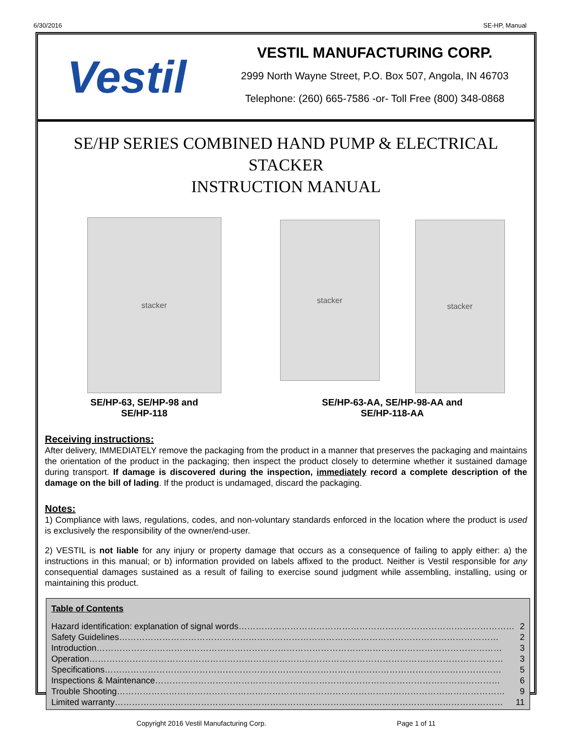6/30/2016 SE-HP, Manual
Vestil
VESTIL MANUFACTURING CORP.
2999 North Wayne Street, P.O. Box 507, Angola, IN 46703
Telephone: (260) 665-7586 -or- Toll Free (800) 348-0868
SE/HP SERIES COMBINED HAND PUMP & ELECTRICAL STACKER
INSTRUCTION MANUAL
stacker
SE/HP-63, SE/HP-98 and
SE/HP-118
stacker
stacker
SE/HP-63-AA, SE/HP-98-AA and
SE/HP-118-AA
Receiving instructions:
After delivery, IMMEDIATELY remove the packaging from the product in a manner that preserves the packaging and maintains the orientation of the product in the packaging; then inspect the product closely to determine whether it sustained damage during transport. If damage is discovered during the inspection, immediately record a complete description of the damage on the bill of lading. If the product is undamaged, discard the packaging.
Notes:
1) Compliance with laws, regulations, codes, and non-voluntary standards enforced in the location where the product is used is exclusively the responsibility of the owner/end-user.
2) VESTIL is not liable for any injury or property damage that occurs as a consequence of failing to apply either: a) the instructions in this manual; or b) information provided on labels affixed to the product. Neither is Vestil responsible for any consequential damages sustained as a result of failing to exercise sound judgment while assembling, installing, using or maintaining this product.
Table of Contents
Hazard identification: explanation of signal words…………………………………………………………………………………… 2
Safety Guidelines…………………………………………………………………………………………………………………… 2
Introduction…………………………………………………………………………………………………………………………… 3
Operation……………………………………………………………………………………………………………………………… 3
Specifications………………………………………………………………………………………………………………………… 5
Inspections & Maintenance………………………………………………………………………………………………………… 6
Trouble Shooting……………………………………………………………………………………………………………………… 9
Limited warranty……………………………………………………………………………………………………………………… 11
Copyright 2016 Vestil Manufacturing Corp. Page 1 of 11